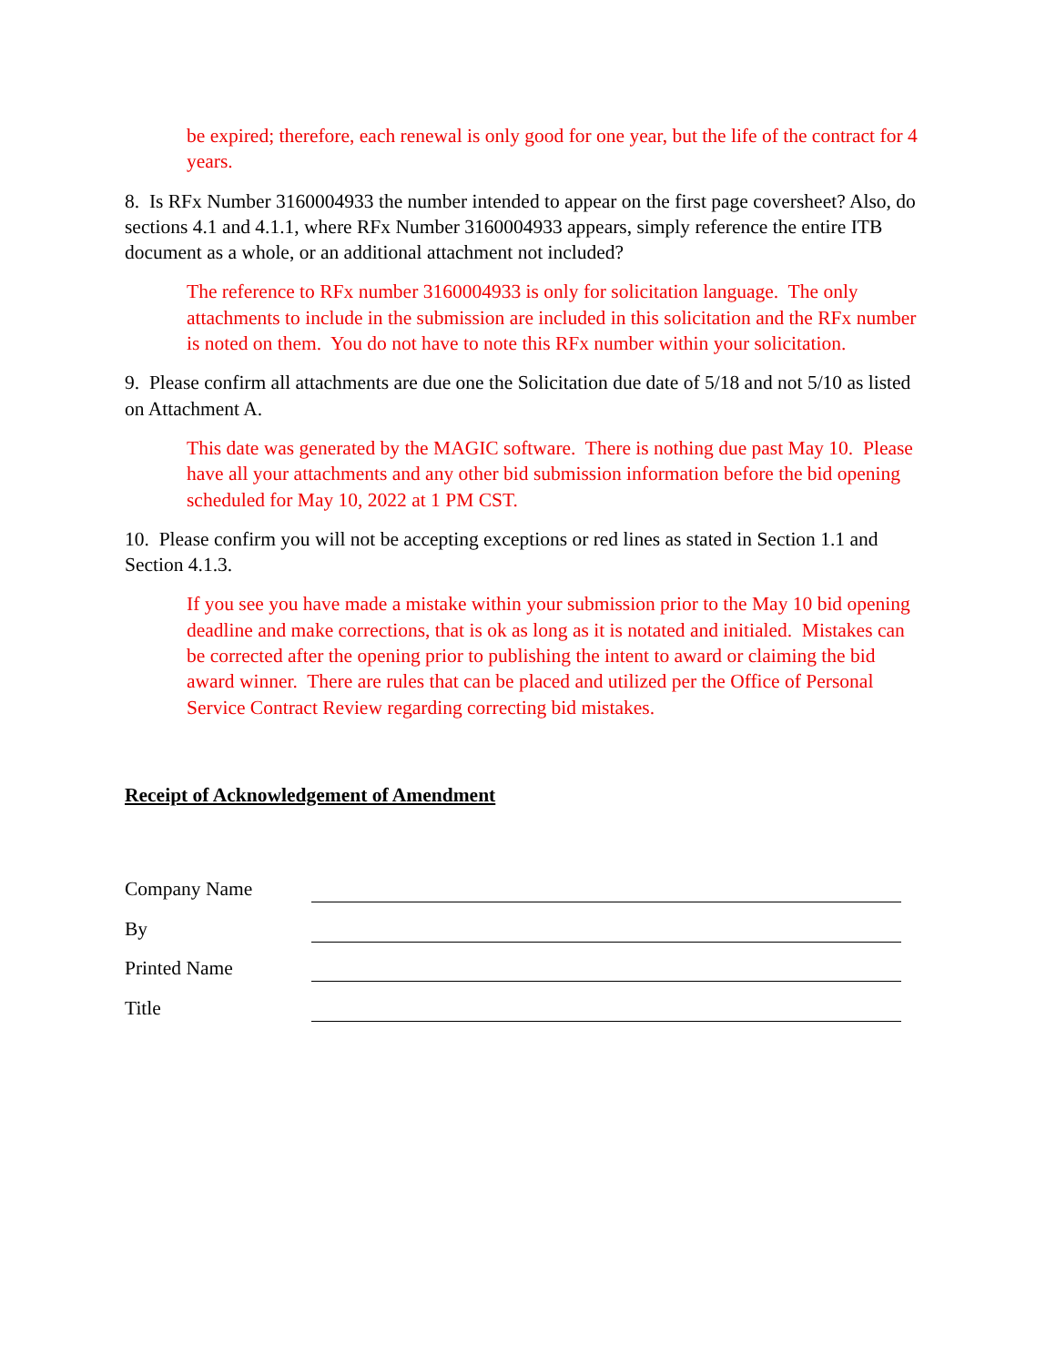be expired; therefore, each renewal is only good for one year, but the life of the contract for 4 years.
8. Is RFx Number 3160004933 the number intended to appear on the first page coversheet? Also, do sections 4.1 and 4.1.1, where RFx Number 3160004933 appears, simply reference the entire ITB document as a whole, or an additional attachment not included?
The reference to RFx number 3160004933 is only for solicitation language. The only attachments to include in the submission are included in this solicitation and the RFx number is noted on them. You do not have to note this RFx number within your solicitation.
9. Please confirm all attachments are due one the Solicitation due date of 5/18 and not 5/10 as listed on Attachment A.
This date was generated by the MAGIC software. There is nothing due past May 10. Please have all your attachments and any other bid submission information before the bid opening scheduled for May 10, 2022 at 1 PM CST.
10. Please confirm you will not be accepting exceptions or red lines as stated in Section 1.1 and Section 4.1.3.
If you see you have made a mistake within your submission prior to the May 10 bid opening deadline and make corrections, that is ok as long as it is notated and initialed. Mistakes can be corrected after the opening prior to publishing the intent to award or claiming the bid award winner. There are rules that can be placed and utilized per the Office of Personal Service Contract Review regarding correcting bid mistakes.
Receipt of Acknowledgement of Amendment
| Company Name | |
| By | |
| Printed Name | |
| Title | |